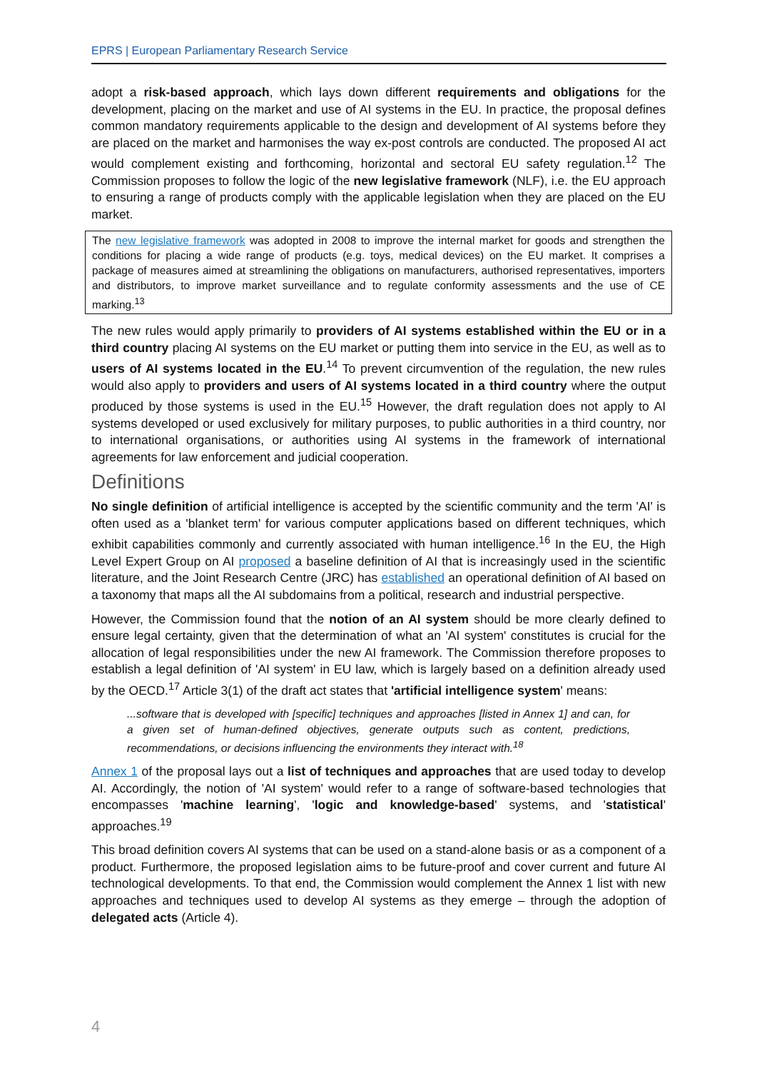EPRS | European Parliamentary Research Service
adopt a risk-based approach, which lays down different requirements and obligations for the development, placing on the market and use of AI systems in the EU. In practice, the proposal defines common mandatory requirements applicable to the design and development of AI systems before they are placed on the market and harmonises the way ex-post controls are conducted. The proposed AI act would complement existing and forthcoming, horizontal and sectoral EU safety regulation.<sup>12</sup> The Commission proposes to follow the logic of the new legislative framework (NLF), i.e. the EU approach to ensuring a range of products comply with the applicable legislation when they are placed on the EU market.
The new legislative framework was adopted in 2008 to improve the internal market for goods and strengthen the conditions for placing a wide range of products (e.g. toys, medical devices) on the EU market. It comprises a package of measures aimed at streamlining the obligations on manufacturers, authorised representatives, importers and distributors, to improve market surveillance and to regulate conformity assessments and the use of CE marking.<sup>13</sup>
The new rules would apply primarily to providers of AI systems established within the EU or in a third country placing AI systems on the EU market or putting them into service in the EU, as well as to users of AI systems located in the EU.<sup>14</sup> To prevent circumvention of the regulation, the new rules would also apply to providers and users of AI systems located in a third country where the output produced by those systems is used in the EU.<sup>15</sup> However, the draft regulation does not apply to AI systems developed or used exclusively for military purposes, to public authorities in a third country, nor to international organisations, or authorities using AI systems in the framework of international agreements for law enforcement and judicial cooperation.
Definitions
No single definition of artificial intelligence is accepted by the scientific community and the term 'AI' is often used as a 'blanket term' for various computer applications based on different techniques, which exhibit capabilities commonly and currently associated with human intelligence.<sup>16</sup> In the EU, the High Level Expert Group on AI proposed a baseline definition of AI that is increasingly used in the scientific literature, and the Joint Research Centre (JRC) has established an operational definition of AI based on a taxonomy that maps all the AI subdomains from a political, research and industrial perspective.
However, the Commission found that the notion of an AI system should be more clearly defined to ensure legal certainty, given that the determination of what an 'AI system' constitutes is crucial for the allocation of legal responsibilities under the new AI framework. The Commission therefore proposes to establish a legal definition of 'AI system' in EU law, which is largely based on a definition already used by the OECD.<sup>17</sup> Article 3(1) of the draft act states that 'artificial intelligence system' means:
...software that is developed with [specific] techniques and approaches [listed in Annex 1] and can, for a given set of human-defined objectives, generate outputs such as content, predictions, recommendations, or decisions influencing the environments they interact with.<sup>18</sup>
Annex 1 of the proposal lays out a list of techniques and approaches that are used today to develop AI. Accordingly, the notion of 'AI system' would refer to a range of software-based technologies that encompasses 'machine learning', 'logic and knowledge-based' systems, and 'statistical' approaches.<sup>19</sup>
This broad definition covers AI systems that can be used on a stand-alone basis or as a component of a product. Furthermore, the proposed legislation aims to be future-proof and cover current and future AI technological developments. To that end, the Commission would complement the Annex 1 list with new approaches and techniques used to develop AI systems as they emerge – through the adoption of delegated acts (Article 4).
4